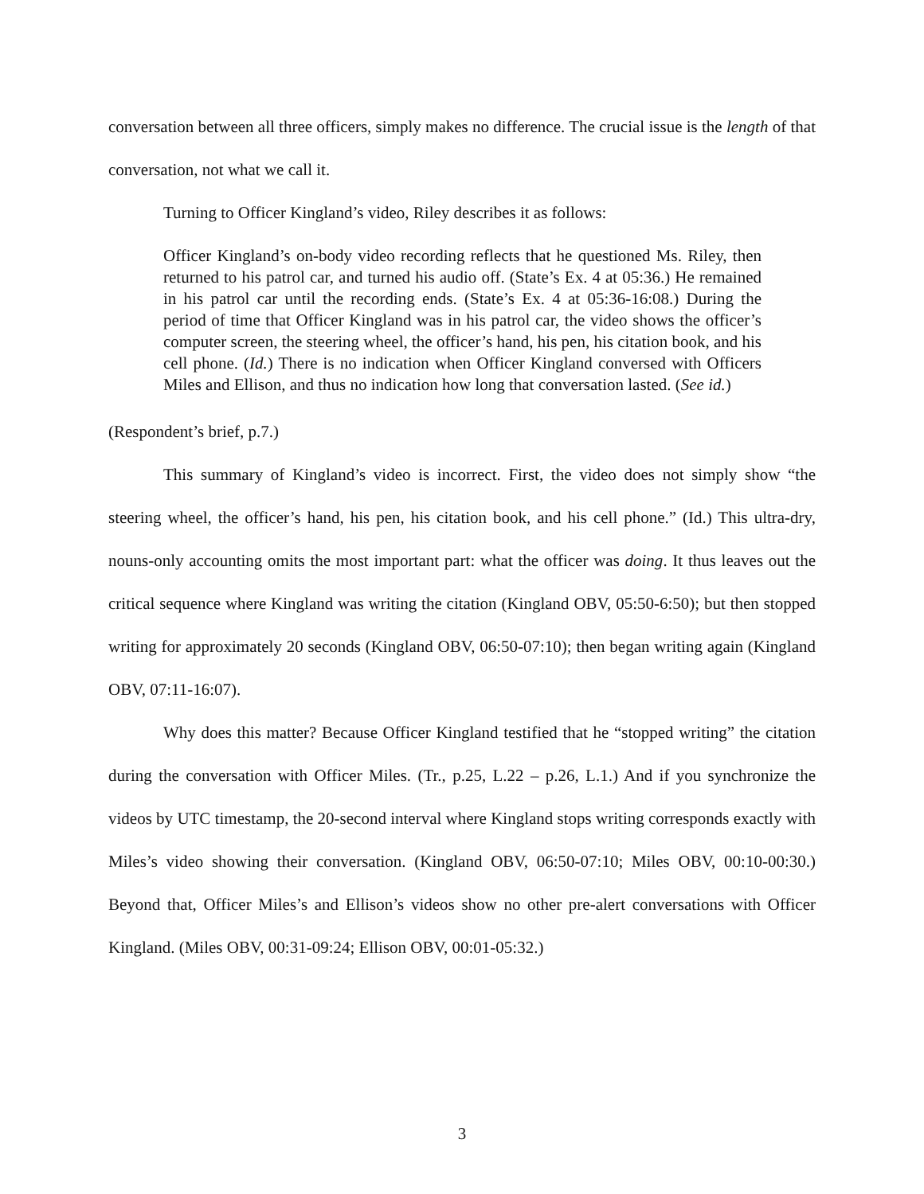conversation between all three officers, simply makes no difference. The crucial issue is the length of that conversation, not what we call it.
Turning to Officer Kingland’s video, Riley describes it as follows:
Officer Kingland’s on-body video recording reflects that he questioned Ms. Riley, then returned to his patrol car, and turned his audio off. (State’s Ex. 4 at 05:36.) He remained in his patrol car until the recording ends. (State’s Ex. 4 at 05:36-16:08.) During the period of time that Officer Kingland was in his patrol car, the video shows the officer’s computer screen, the steering wheel, the officer’s hand, his pen, his citation book, and his cell phone. (Id.) There is no indication when Officer Kingland conversed with Officers Miles and Ellison, and thus no indication how long that conversation lasted. (See id.)
(Respondent’s brief, p.7.)
This summary of Kingland’s video is incorrect. First, the video does not simply show “the steering wheel, the officer’s hand, his pen, his citation book, and his cell phone.” (Id.) This ultra-dry, nouns-only accounting omits the most important part: what the officer was doing. It thus leaves out the critical sequence where Kingland was writing the citation (Kingland OBV, 05:50-6:50); but then stopped writing for approximately 20 seconds (Kingland OBV, 06:50-07:10); then began writing again (Kingland OBV, 07:11-16:07).
Why does this matter? Because Officer Kingland testified that he “stopped writing” the citation during the conversation with Officer Miles. (Tr., p.25, L.22 – p.26, L.1.) And if you synchronize the videos by UTC timestamp, the 20-second interval where Kingland stops writing corresponds exactly with Miles’s video showing their conversation. (Kingland OBV, 06:50-07:10; Miles OBV, 00:10-00:30.) Beyond that, Officer Miles’s and Ellison’s videos show no other pre-alert conversations with Officer Kingland. (Miles OBV, 00:31-09:24; Ellison OBV, 00:01-05:32.)
3